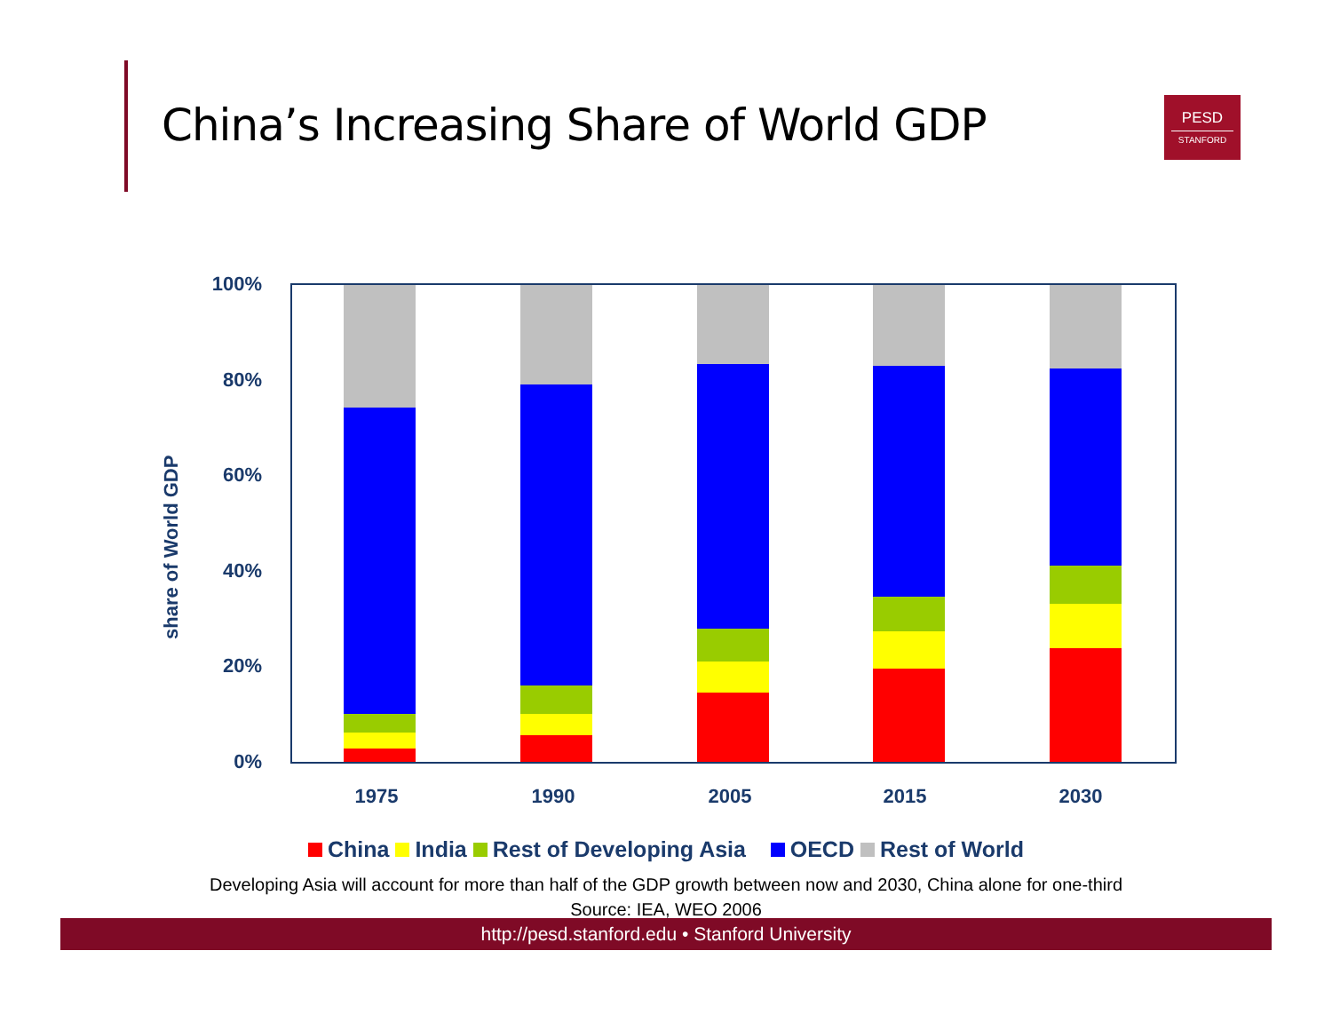China’s Increasing Share of World GDP
PESD
STANFORD
share of World GDP
100%
80%
60%
40%
20%
0%
1975 1990 2005 2015 2030
China India Rest of Developing Asia OECD Rest of World
Developing Asia will account for more than half of the GDP growth between now and 2030, China alone for one-third
Source: IEA, WEO 2006
http://pesd.stanford.edu • Stanford University